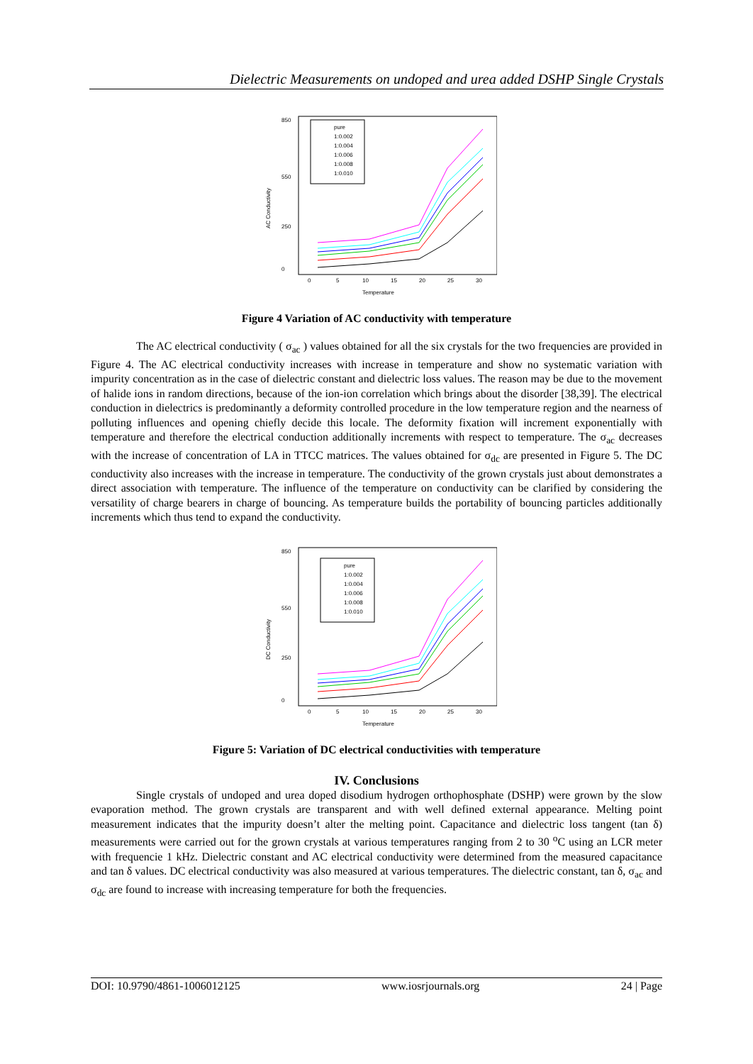Dielectric Measurements on undoped and urea added DSHP Single Crystals
AC Conductivity
Temperature
0
5
10
15
20
25
30
0
250
550
850
pure
1:0.002
1:0.004
1:0.006
1:0.008
1:0.010
Figure 4 Variation of AC conductivity with temperature
The AC electrical conductivity ( σ<sub>ac</sub> ) values obtained for all the six crystals for the two frequencies are provided in Figure 4. The AC electrical conductivity increases with increase in temperature and show no systematic variation with impurity concentration as in the case of dielectric constant and dielectric loss values. The reason may be due to the movement of halide ions in random directions, because of the ion-ion correlation which brings about the disorder [38,39]. The electrical conduction in dielectrics is predominantly a deformity controlled procedure in the low temperature region and the nearness of polluting influences and opening chiefly decide this locale. The deformity fixation will increment exponentially with temperature and therefore the electrical conduction additionally increments with respect to temperature. The σ<sub>ac</sub> decreases with the increase of concentration of LA in TTCC matrices. The values obtained for σ<sub>dc</sub> are presented in Figure 5. The DC conductivity also increases with the increase in temperature. The conductivity of the grown crystals just about demonstrates a direct association with temperature. The influence of the temperature on conductivity can be clarified by considering the versatility of charge bearers in charge of bouncing. As temperature builds the portability of bouncing particles additionally increments which thus tend to expand the conductivity.
DC Conductivity
Temperature
0
5
10
15
20
25
30
0
250
550
850
pure
1:0.002
1:0.004
1:0.006
1:0.008
1:0.010
Figure 5: Variation of DC electrical conductivities with temperature
IV. Conclusions
Single crystals of undoped and urea doped disodium hydrogen orthophosphate (DSHP) were grown by the slow evaporation method. The grown crystals are transparent and with well defined external appearance. Melting point measurement indicates that the impurity doesn’t alter the melting point. Capacitance and dielectric loss tangent (tan δ) measurements were carried out for the grown crystals at various temperatures ranging from 2 to 30 <sup>o</sup>C using an LCR meter with frequencie 1 kHz. Dielectric constant and AC electrical conductivity were determined from the measured capacitance and tan δ values. DC electrical conductivity was also measured at various temperatures. The dielectric constant, tan δ, σ<sub>ac</sub> and σ<sub>dc</sub> are found to increase with increasing temperature for both the frequencies.
DOI: 10.9790/4861-1006012125 www.iosrjournals.org 24 | Page